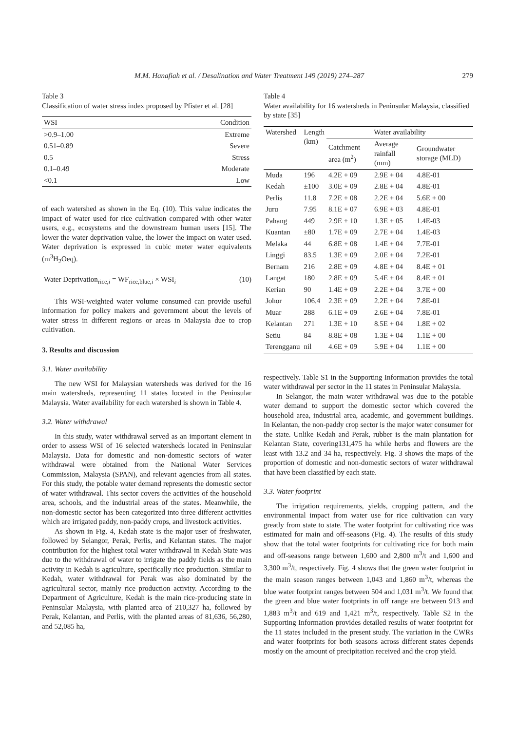M.M. Hanafiah et al. / Desalination and Water Treatment 149 (2019) 274–287 279
Table 3
Classification of water stress index proposed by Pfister et al. [28]
| WSI | Condition |
| --- | --- |
| >0.9–1.00 | Extreme |
| 0.51–0.89 | Severe |
| 0.5 | Stress |
| 0.1–0.49 | Moderate |
| <0.1 | Low |
of each watershed as shown in the Eq. (10). This value indicates the impact of water used for rice cultivation compared with other water users, e.g., ecosystems and the downstream human users [15]. The lower the water deprivation value, the lower the impact on water used. Water deprivation is expressed in cubic meter water equivalents (m<sup>3</sup>H<sub>2</sub>Oeq).
Water Deprivation<sub>rice,i</sub> = WF<sub>rice,blue,i</sub> × WSI<sub>i</sub> (10)
This WSI-weighted water volume consumed can provide useful information for policy makers and government about the levels of water stress in different regions or areas in Malaysia due to crop cultivation.
3. Results and discussion
3.1. Water availability
The new WSI for Malaysian watersheds was derived for the 16 main watersheds, representing 11 states located in the Peninsular Malaysia. Water availability for each watershed is shown in Table 4.
3.2. Water withdrawal
In this study, water withdrawal served as an important element in order to assess WSI of 16 selected watersheds located in Peninsular Malaysia. Data for domestic and non-domestic sectors of water withdrawal were obtained from the National Water Services Commission, Malaysia (SPAN), and relevant agencies from all states. For this study, the potable water demand represents the domestic sector of water withdrawal. This sector covers the activities of the household area, schools, and the industrial areas of the states. Meanwhile, the non-domestic sector has been categorized into three different activities which are irrigated paddy, non-paddy crops, and livestock activities.
As shown in Fig. 4, Kedah state is the major user of freshwater, followed by Selangor, Perak, Perlis, and Kelantan states. The major contribution for the highest total water withdrawal in Kedah State was due to the withdrawal of water to irrigate the paddy fields as the main activity in Kedah is agriculture, specifically rice production. Similar to Kedah, water withdrawal for Perak was also dominated by the agricultural sector, mainly rice production activity. According to the Department of Agriculture, Kedah is the main rice-producing state in Peninsular Malaysia, with planted area of 210,327 ha, followed by Perak, Kelantan, and Perlis, with the planted areas of 81,636, 56,280, and 52,085 ha,
Table 4
Water availability for 16 watersheds in Peninsular Malaysia, classified by state [35]
| Watershed | Length (km) | Water availability | | |
| --- | --- | --- | --- | --- |
| | | Catchment area (m<sup>2</sup>) | Average rainfall (mm) | Groundwater storage (MLD) |
| Muda | 196 | 4.2E + 09 | 2.9E + 04 | 4.8E-01 |
| Kedah | ±100 | 3.0E + 09 | 2.8E + 04 | 4.8E-01 |
| Perlis | 11.8 | 7.2E + 08 | 2.2E + 04 | 5.6E + 00 |
| Juru | 7.95 | 8.1E + 07 | 6.9E + 03 | 4.8E-01 |
| Pahang | 449 | 2.9E + 10 | 1.3E + 05 | 1.4E-03 |
| Kuantan | ±80 | 1.7E + 09 | 2.7E + 04 | 1.4E-03 |
| Melaka | 44 | 6.8E + 08 | 1.4E + 04 | 7.7E-01 |
| Linggi | 83.5 | 1.3E + 09 | 2.0E + 04 | 7.2E-01 |
| Bernam | 216 | 2.8E + 09 | 4.8E + 04 | 8.4E + 01 |
| Langat | 180 | 2.8E + 09 | 5.4E + 04 | 8.4E + 01 |
| Kerian | 90 | 1.4E + 09 | 2.2E + 04 | 3.7E + 00 |
| Johor | 106.4 | 2.3E + 09 | 2.2E + 04 | 7.8E-01 |
| Muar | 288 | 6.1E + 09 | 2.6E + 04 | 7.8E-01 |
| Kelantan | 271 | 1.3E + 10 | 8.5E + 04 | 1.8E + 02 |
| Setiu | 84 | 8.8E + 08 | 1.3E + 04 | 1.1E + 00 |
| Terengganu | nil | 4.6E + 09 | 5.9E + 04 | 1.1E + 00 |
respectively. Table S1 in the Supporting Information provides the total water withdrawal per sector in the 11 states in Peninsular Malaysia.
In Selangor, the main water withdrawal was due to the potable water demand to support the domestic sector which covered the household area, industrial area, academic, and government buildings. In Kelantan, the non-paddy crop sector is the major water consumer for the state. Unlike Kedah and Perak, rubber is the main plantation for Kelantan State, covering131,475 ha while herbs and flowers are the least with 13.2 and 34 ha, respectively. Fig. 3 shows the maps of the proportion of domestic and non-domestic sectors of water withdrawal that have been classified by each state.
3.3. Water footprint
The irrigation requirements, yields, cropping pattern, and the environmental impact from water use for rice cultivation can vary greatly from state to state. The water footprint for cultivating rice was estimated for main and off-seasons (Fig. 4). The results of this study show that the total water footprints for cultivating rice for both main and off-seasons range between 1,600 and 2,800 m<sup>3</sup>/t and 1,600 and 3,300 m<sup>3</sup>/t, respectively. Fig. 4 shows that the green water footprint in the main season ranges between 1,043 and 1,860 m<sup>3</sup>/t, whereas the blue water footprint ranges between 504 and 1,031 m<sup>3</sup>/t. We found that the green and blue water footprints in off range are between 913 and 1,883 m<sup>3</sup>/t and 619 and 1,421 m<sup>3</sup>/t, respectively. Table S2 in the Supporting Information provides detailed results of water footprint for the 11 states included in the present study. The variation in the CWRs and water footprints for both seasons across different states depends mostly on the amount of precipitation received and the crop yield.